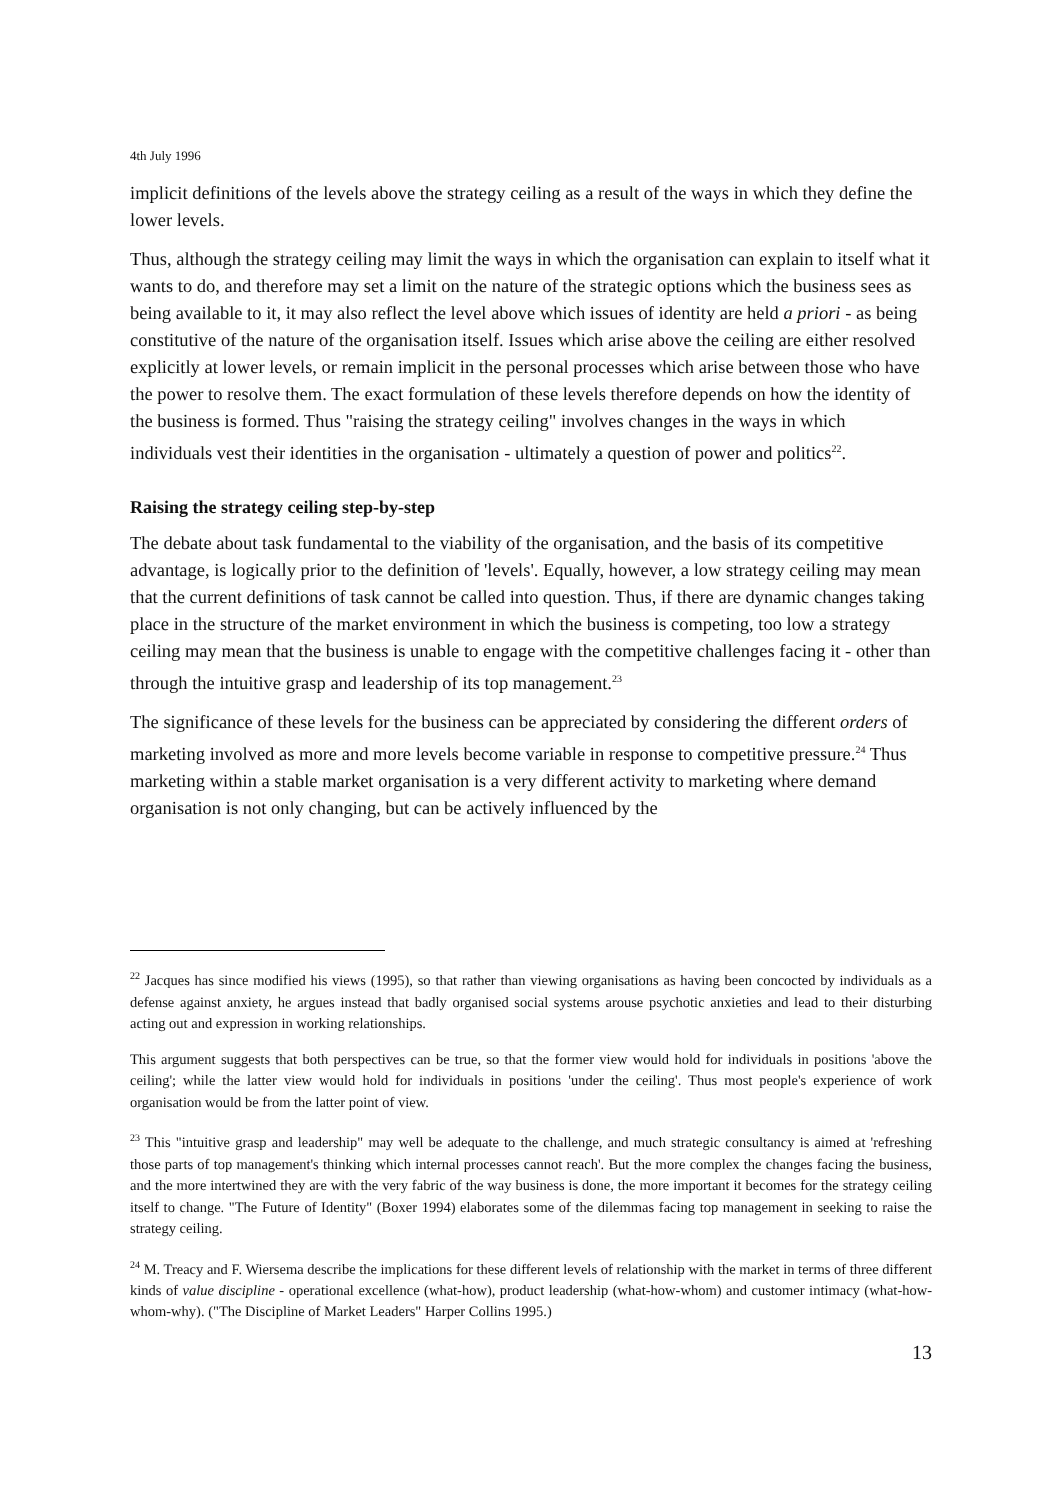4th July 1996
implicit definitions of the levels above the strategy ceiling as a result of the ways in which they define the lower levels.
Thus, although the strategy ceiling may limit the ways in which the organisation can explain to itself what it wants to do, and therefore may set a limit on the nature of the strategic options which the business sees as being available to it, it may also reflect the level above which issues of identity are held a priori - as being constitutive of the nature of the organisation itself. Issues which arise above the ceiling are either resolved explicitly at lower levels, or remain implicit in the personal processes which arise between those who have the power to resolve them. The exact formulation of these levels therefore depends on how the identity of the business is formed. Thus "raising the strategy ceiling" involves changes in the ways in which individuals vest their identities in the organisation - ultimately a question of power and politics<sup>22</sup>.
Raising the strategy ceiling step-by-step
The debate about task fundamental to the viability of the organisation, and the basis of its competitive advantage, is logically prior to the definition of 'levels'. Equally, however, a low strategy ceiling may mean that the current definitions of task cannot be called into question. Thus, if there are dynamic changes taking place in the structure of the market environment in which the business is competing, too low a strategy ceiling may mean that the business is unable to engage with the competitive challenges facing it - other than through the intuitive grasp and leadership of its top management.<sup>23</sup>
The significance of these levels for the business can be appreciated by considering the different orders of marketing involved as more and more levels become variable in response to competitive pressure.<sup>24</sup> Thus marketing within a stable market organisation is a very different activity to marketing where demand organisation is not only changing, but can be actively influenced by the
<sup>22</sup> Jacques has since modified his views (1995), so that rather than viewing organisations as having been concocted by individuals as a defense against anxiety, he argues instead that badly organised social systems arouse psychotic anxieties and lead to their disturbing acting out and expression in working relationships.
This argument suggests that both perspectives can be true, so that the former view would hold for individuals in positions 'above the ceiling'; while the latter view would hold for individuals in positions 'under the ceiling'. Thus most people's experience of work organisation would be from the latter point of view.
<sup>23</sup> This "intuitive grasp and leadership" may well be adequate to the challenge, and much strategic consultancy is aimed at 'refreshing those parts of top management's thinking which internal processes cannot reach'. But the more complex the changes facing the business, and the more intertwined they are with the very fabric of the way business is done, the more important it becomes for the strategy ceiling itself to change. "The Future of Identity" (Boxer 1994) elaborates some of the dilemmas facing top management in seeking to raise the strategy ceiling.
<sup>24</sup> M. Treacy and F. Wiersema describe the implications for these different levels of relationship with the market in terms of three different kinds of value discipline - operational excellence (what-how), product leadership (what-how-whom) and customer intimacy (what-how-whom-why). ("The Discipline of Market Leaders" Harper Collins 1995.)
13